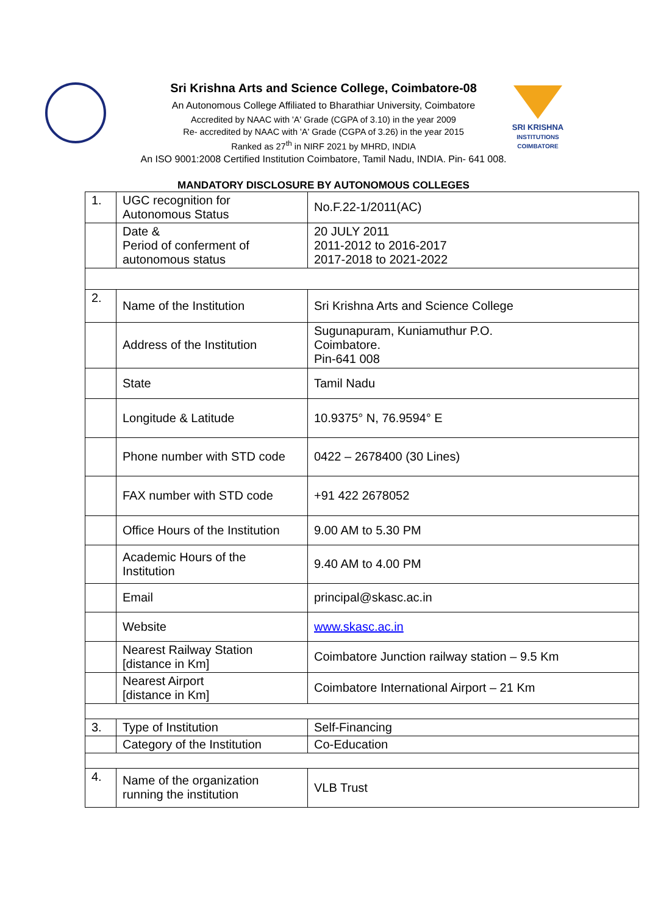SRI KRISHNA
INSTITUTIONS
COIMBATORE
Sri Krishna Arts and Science College, Coimbatore-08
An Autonomous College Affiliated to Bharathiar University, Coimbatore
Accredited by NAAC with 'A' Grade (CGPA of 3.10) in the year 2009
Re- accredited by NAAC with 'A' Grade (CGPA of 3.26) in the year 2015
Ranked as 27<sup>th</sup> in NIRF 2021 by MHRD, INDIA
An ISO 9001:2008 Certified Institution Coimbatore, Tamil Nadu, INDIA. Pin- 641 008.
MANDATORY DISCLOSURE BY AUTONOMOUS COLLEGES
| 1. | UGC recognition for Autonomous Status | No.F.22-1/2011(AC) |
| | Date & Period of conferment of autonomous status | 20 JULY 2011 2011-2012 to 2016-2017 2017-2018 to 2021-2022 |
| 2. | Name of the Institution | Sri Krishna Arts and Science College |
| | Address of the Institution | Sugunapuram, Kuniamuthur P.O. Coimbatore. Pin-641 008 |
| | State | Tamil Nadu |
| | Longitude & Latitude | 10.9375° N, 76.9594° E |
| | Phone number with STD code | 0422 – 2678400 (30 Lines) |
| | FAX number with STD code | +91 422 2678052 |
| | Office Hours of the Institution | 9.00 AM to 5.30 PM |
| | Academic Hours of the Institution | 9.40 AM to 4.00 PM |
| | Email | principal@skasc.ac.in |
| | Website | www.skasc.ac.in |
| | Nearest Railway Station [distance in Km] | Coimbatore Junction railway station – 9.5 Km |
| | Nearest Airport [distance in Km] | Coimbatore International Airport – 21 Km |
| 3. | Type of Institution | Self-Financing |
| | Category of the Institution | Co-Education |
| 4. | Name of the organization running the institution | VLB Trust |